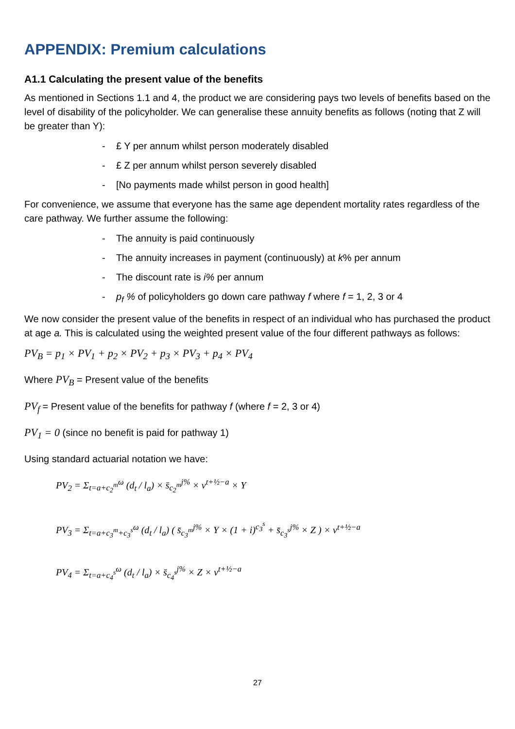APPENDIX: Premium calculations
A1.1 Calculating the present value of the benefits
As mentioned in Sections 1.1 and 4, the product we are considering pays two levels of benefits based on the level of disability of the policyholder. We can generalise these annuity benefits as follows (noting that Z will be greater than Y):
- £ Y per annum whilst person moderately disabled
- £ Z per annum whilst person severely disabled
- [No payments made whilst person in good health]
For convenience, we assume that everyone has the same age dependent mortality rates regardless of the care pathway. We further assume the following:
- The annuity is paid continuously
- The annuity increases in payment (continuously) at k% per annum
- The discount rate is i% per annum
- p<sub>f</sub> % of policyholders go down care pathway f where f = 1, 2, 3 or 4
We now consider the present value of the benefits in respect of an individual who has purchased the product at age a. This is calculated using the weighted present value of the four different pathways as follows:
PV<sub>B</sub> = p<sub>1</sub> × PV<sub>1</sub> + p<sub>2</sub> × PV<sub>2</sub> + p<sub>3</sub> × PV<sub>3</sub> + p<sub>4</sub> × PV<sub>4</sub>
Where PV<sub>B</sub> = Present value of the benefits
PV<sub>f</sub> = Present value of the benefits for pathway f (where f = 2, 3 or 4)
PV<sub>1</sub> = 0 (since no benefit is paid for pathway 1)
Using standard actuarial notation we have:
PV<sub>2</sub> = Σ<sub>t=a+c<sub>2</sub><sup>m</sup></sub><sup>ω</sup> (d<sub>t</sub> / l<sub>a</sub>) × s̄<sub>c<sub>2</sub><sup>m</sup></sub><sup>j%</sup> × v<sup>t+½−a</sup> × Y
PV<sub>3</sub> = Σ<sub>t=a+c<sub>3</sub><sup>m</sup>+c<sub>3</sub><sup>s</sup></sub><sup>ω</sup> (d<sub>t</sub> / l<sub>a</sub>) ( s̄<sub>c<sub>3</sub><sup>m</sup></sub><sup>j%</sup> × Y × (1 + i)<sup>c<sub>3</sub><sup>s</sup></sup> + s̄<sub>c<sub>3</sub><sup>s</sup></sub><sup>j%</sup> × Z ) × v<sup>t+½−a</sup>
PV<sub>4</sub> = Σ<sub>t=a+c<sub>4</sub><sup>s</sup></sub><sup>ω</sup> (d<sub>t</sub> / l<sub>a</sub>) × s̄<sub>c<sub>4</sub><sup>s</sup></sub><sup>j%</sup> × Z × v<sup>t+½−a</sup>
27